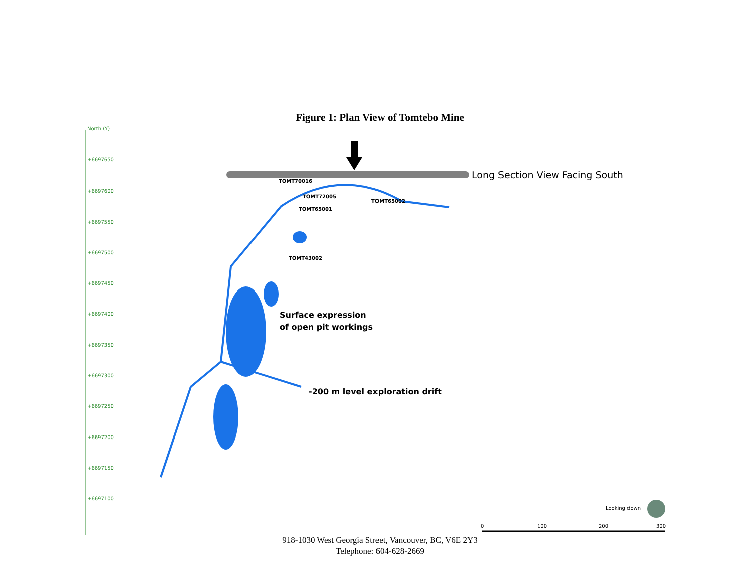Figure 1: Plan View of Tomtebo Mine
North (Y)
+6697650
+6697600
+6697550
+6697500
+6697450
+6697400
+6697350
+6697300
+6697250
+6697200
+6697150
+6697100
Long Section View Facing South
TOMT70016
TOMT72005
TOMT65002
TOMT65001
TOMT43002
Surface expression
of open pit workings
-200 m level exploration drift
Looking down
0 100 200 300
918-1030 West Georgia Street, Vancouver, BC, V6E 2Y3
Telephone: 604-628-2669